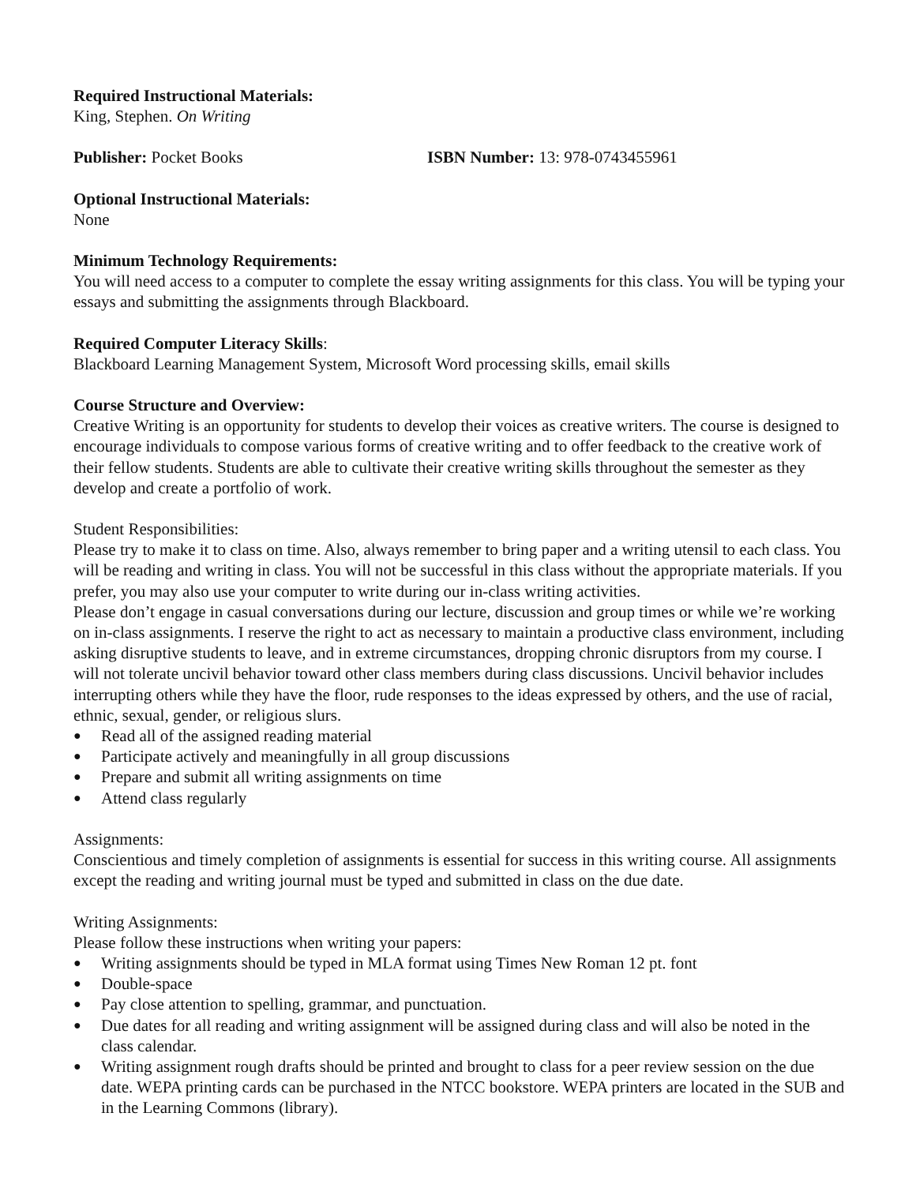Required Instructional Materials:
King, Stephen. On Writing
Publisher: Pocket Books ISBN Number: 13: 978-0743455961
Optional Instructional Materials:
None
Minimum Technology Requirements:
You will need access to a computer to complete the essay writing assignments for this class. You will be typing your essays and submitting the assignments through Blackboard.
Required Computer Literacy Skills:
Blackboard Learning Management System, Microsoft Word processing skills, email skills
Course Structure and Overview:
Creative Writing is an opportunity for students to develop their voices as creative writers. The course is designed to encourage individuals to compose various forms of creative writing and to offer feedback to the creative work of their fellow students. Students are able to cultivate their creative writing skills throughout the semester as they develop and create a portfolio of work.
Student Responsibilities:
Please try to make it to class on time. Also, always remember to bring paper and a writing utensil to each class. You will be reading and writing in class. You will not be successful in this class without the appropriate materials. If you prefer, you may also use your computer to write during our in-class writing activities.
Please don’t engage in casual conversations during our lecture, discussion and group times or while we’re working on in-class assignments. I reserve the right to act as necessary to maintain a productive class environment, including asking disruptive students to leave, and in extreme circumstances, dropping chronic disruptors from my course. I will not tolerate uncivil behavior toward other class members during class discussions. Uncivil behavior includes interrupting others while they have the floor, rude responses to the ideas expressed by others, and the use of racial, ethnic, sexual, gender, or religious slurs.
● Read all of the assigned reading material
● Participate actively and meaningfully in all group discussions
● Prepare and submit all writing assignments on time
● Attend class regularly
Assignments:
Conscientious and timely completion of assignments is essential for success in this writing course. All assignments except the reading and writing journal must be typed and submitted in class on the due date.
Writing Assignments:
Please follow these instructions when writing your papers:
● Writing assignments should be typed in MLA format using Times New Roman 12 pt. font
● Double-space
● Pay close attention to spelling, grammar, and punctuation.
● Due dates for all reading and writing assignment will be assigned during class and will also be noted in the class calendar.
● Writing assignment rough drafts should be printed and brought to class for a peer review session on the due date. WEPA printing cards can be purchased in the NTCC bookstore. WEPA printers are located in the SUB and in the Learning Commons (library).